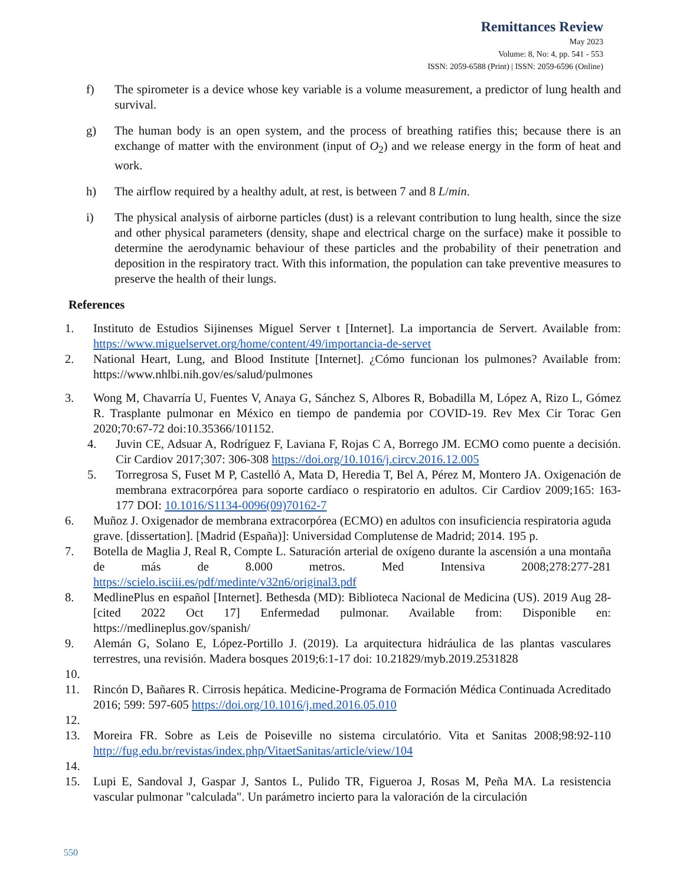Remittances Review
May 2023
Volume: 8, No: 4, pp. 541 - 553
ISSN: 2059-6588 (Print) | ISSN: 2059-6596 (Online)
f) The spirometer is a device whose key variable is a volume measurement, a predictor of lung health and survival.
g) The human body is an open system, and the process of breathing ratifies this; because there is an exchange of matter with the environment (input of O<sub>2</sub>) and we release energy in the form of heat and work.
h) The airflow required by a healthy adult, at rest, is between 7 and 8 L/min.
i) The physical analysis of airborne particles (dust) is a relevant contribution to lung health, since the size and other physical parameters (density, shape and electrical charge on the surface) make it possible to determine the aerodynamic behaviour of these particles and the probability of their penetration and deposition in the respiratory tract. With this information, the population can take preventive measures to preserve the health of their lungs.
References
1. Instituto de Estudios Sijinenses Miguel Server t [Internet]. La importancia de Servert. Available from: https://www.miguelservet.org/home/content/49/importancia-de-servet
2. National Heart, Lung, and Blood Institute [Internet]. ¿Cómo funcionan los pulmones? Available from: https://www.nhlbi.nih.gov/es/salud/pulmones
3. Wong M, Chavarría U, Fuentes V, Anaya G, Sánchez S, Albores R, Bobadilla M, López A, Rizo L, Gómez R. Trasplante pulmonar en México en tiempo de pandemia por COVID-19. Rev Mex Cir Torac Gen 2020;70:67-72 doi:10.35366/101152.
4. Juvin CE, Adsuar A, Rodríguez F, Laviana F, Rojas C A, Borrego JM. ECMO como puente a decisión. Cir Cardiov 2017;307: 306-308 https://doi.org/10.1016/j.circv.2016.12.005
5. Torregrosa S, Fuset M P, Castelló A, Mata D, Heredia T, Bel A, Pérez M, Montero JA. Oxigenación de membrana extracorpórea para soporte cardíaco o respiratorio en adultos. Cir Cardiov 2009;165: 163-177 DOI: 10.1016/S1134-0096(09)70162-7
6. Muñoz J. Oxigenador de membrana extracorpórea (ECMO) en adultos con insuficiencia respiratoria aguda grave. [dissertation]. [Madrid (España)]: Universidad Complutense de Madrid; 2014. 195 p.
7. Botella de Maglia J, Real R, Compte L. Saturación arterial de oxígeno durante la ascensión a una montaña de más de 8.000 metros. Med Intensiva 2008;278:277-281 https://scielo.isciii.es/pdf/medinte/v32n6/original3.pdf
8. MedlinePlus en español [Internet]. Bethesda (MD): Biblioteca Nacional de Medicina (US). 2019 Aug 28-[cited 2022 Oct 17] Enfermedad pulmonar. Available from: Disponible en: https://medlineplus.gov/spanish/
9. Alemán G, Solano E, López-Portillo J. (2019). La arquitectura hidráulica de las plantas vasculares terrestres, una revisión. Madera bosques 2019;6:1-17 doi: 10.21829/myb.2019.2531828
10.
11. Rincón D, Bañares R. Cirrosis hepática. Medicine-Programa de Formación Médica Continuada Acreditado 2016; 599: 597-605 https://doi.org/10.1016/j.med.2016.05.010
12.
13. Moreira FR. Sobre as Leis de Poiseville no sistema circulatório. Vita et Sanitas 2008;98:92-110 http://fug.edu.br/revistas/index.php/VitaetSanitas/article/view/104
14.
15. Lupi E, Sandoval J, Gaspar J, Santos L, Pulido TR, Figueroa J, Rosas M, Peña MA. La resistencia vascular pulmonar "calculada". Un parámetro incierto para la valoración de la circulación
550